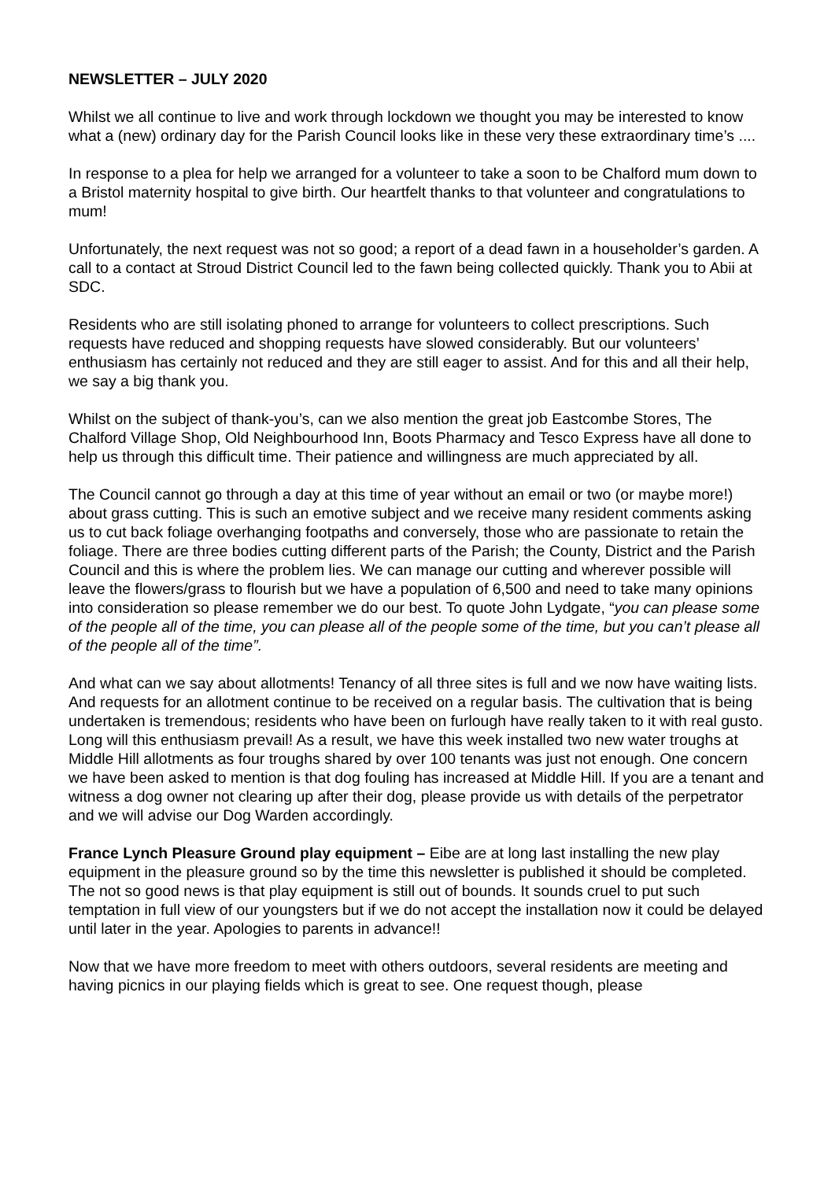NEWSLETTER – JULY 2020
Whilst we all continue to live and work through lockdown we thought you may be interested to know what a (new) ordinary day for the Parish Council looks like in these very these extraordinary time’s ....
In response to a plea for help we arranged for a volunteer to take a soon to be Chalford mum down to a Bristol maternity hospital to give birth. Our heartfelt thanks to that volunteer and congratulations to mum!
Unfortunately, the next request was not so good; a report of a dead fawn in a householder’s garden. A call to a contact at Stroud District Council led to the fawn being collected quickly. Thank you to Abii at SDC.
Residents who are still isolating phoned to arrange for volunteers to collect prescriptions. Such requests have reduced and shopping requests have slowed considerably. But our volunteers’ enthusiasm has certainly not reduced and they are still eager to assist. And for this and all their help, we say a big thank you.
Whilst on the subject of thank-you’s, can we also mention the great job Eastcombe Stores, The Chalford Village Shop, Old Neighbourhood Inn, Boots Pharmacy and Tesco Express have all done to help us through this difficult time. Their patience and willingness are much appreciated by all.
The Council cannot go through a day at this time of year without an email or two (or maybe more!) about grass cutting. This is such an emotive subject and we receive many resident comments asking us to cut back foliage overhanging footpaths and conversely, those who are passionate to retain the foliage. There are three bodies cutting different parts of the Parish; the County, District and the Parish Council and this is where the problem lies. We can manage our cutting and wherever possible will leave the flowers/grass to flourish but we have a population of 6,500 and need to take many opinions into consideration so please remember we do our best. To quote John Lydgate, “you can please some of the people all of the time, you can please all of the people some of the time, but you can’t please all of the people all of the time”.
And what can we say about allotments! Tenancy of all three sites is full and we now have waiting lists. And requests for an allotment continue to be received on a regular basis. The cultivation that is being undertaken is tremendous; residents who have been on furlough have really taken to it with real gusto. Long will this enthusiasm prevail! As a result, we have this week installed two new water troughs at Middle Hill allotments as four troughs shared by over 100 tenants was just not enough. One concern we have been asked to mention is that dog fouling has increased at Middle Hill. If you are a tenant and witness a dog owner not clearing up after their dog, please provide us with details of the perpetrator and we will advise our Dog Warden accordingly.
France Lynch Pleasure Ground play equipment – Eibe are at long last installing the new play equipment in the pleasure ground so by the time this newsletter is published it should be completed. The not so good news is that play equipment is still out of bounds. It sounds cruel to put such temptation in full view of our youngsters but if we do not accept the installation now it could be delayed until later in the year. Apologies to parents in advance!!
Now that we have more freedom to meet with others outdoors, several residents are meeting and having picnics in our playing fields which is great to see. One request though, please